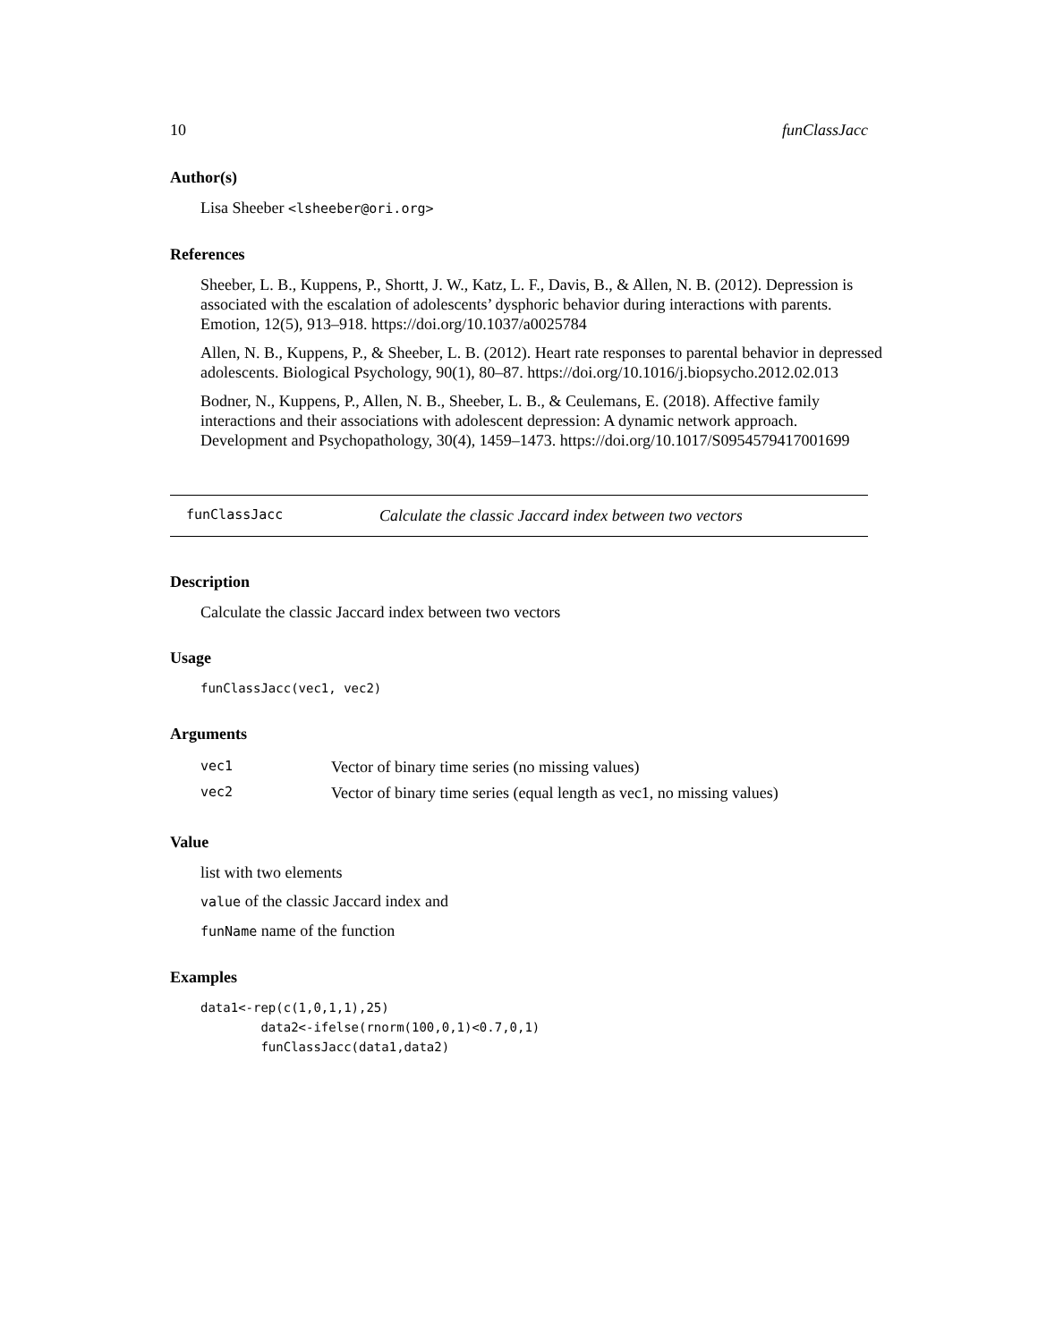10 funClassJacc
Author(s)
Lisa Sheeber <lsheeber@ori.org>
References
Sheeber, L. B., Kuppens, P., Shortt, J. W., Katz, L. F., Davis, B., & Allen, N. B. (2012). Depression is associated with the escalation of adolescents’ dysphoric behavior during interactions with parents. Emotion, 12(5), 913–918. https://doi.org/10.1037/a0025784
Allen, N. B., Kuppens, P., & Sheeber, L. B. (2012). Heart rate responses to parental behavior in depressed adolescents. Biological Psychology, 90(1), 80–87. https://doi.org/10.1016/j.biopsycho.2012.02.013
Bodner, N., Kuppens, P., Allen, N. B., Sheeber, L. B., & Ceulemans, E. (2018). Affective family interactions and their associations with adolescent depression: A dynamic network approach. Development and Psychopathology, 30(4), 1459–1473. https://doi.org/10.1017/S0954579417001699
funClassJacc Calculate the classic Jaccard index between two vectors
Description
Calculate the classic Jaccard index between two vectors
Usage
funClassJacc(vec1, vec2)
Arguments
| vec1 | Vector of binary time series (no missing values) |
| vec2 | Vector of binary time series (equal length as vec1, no missing values) |
Value
list with two elements
value of the classic Jaccard index and
funName name of the function
Examples
data1<-rep(c(1,0,1,1),25)
        data2<-ifelse(rnorm(100,0,1)<0.7,0,1)
        funClassJacc(data1,data2)